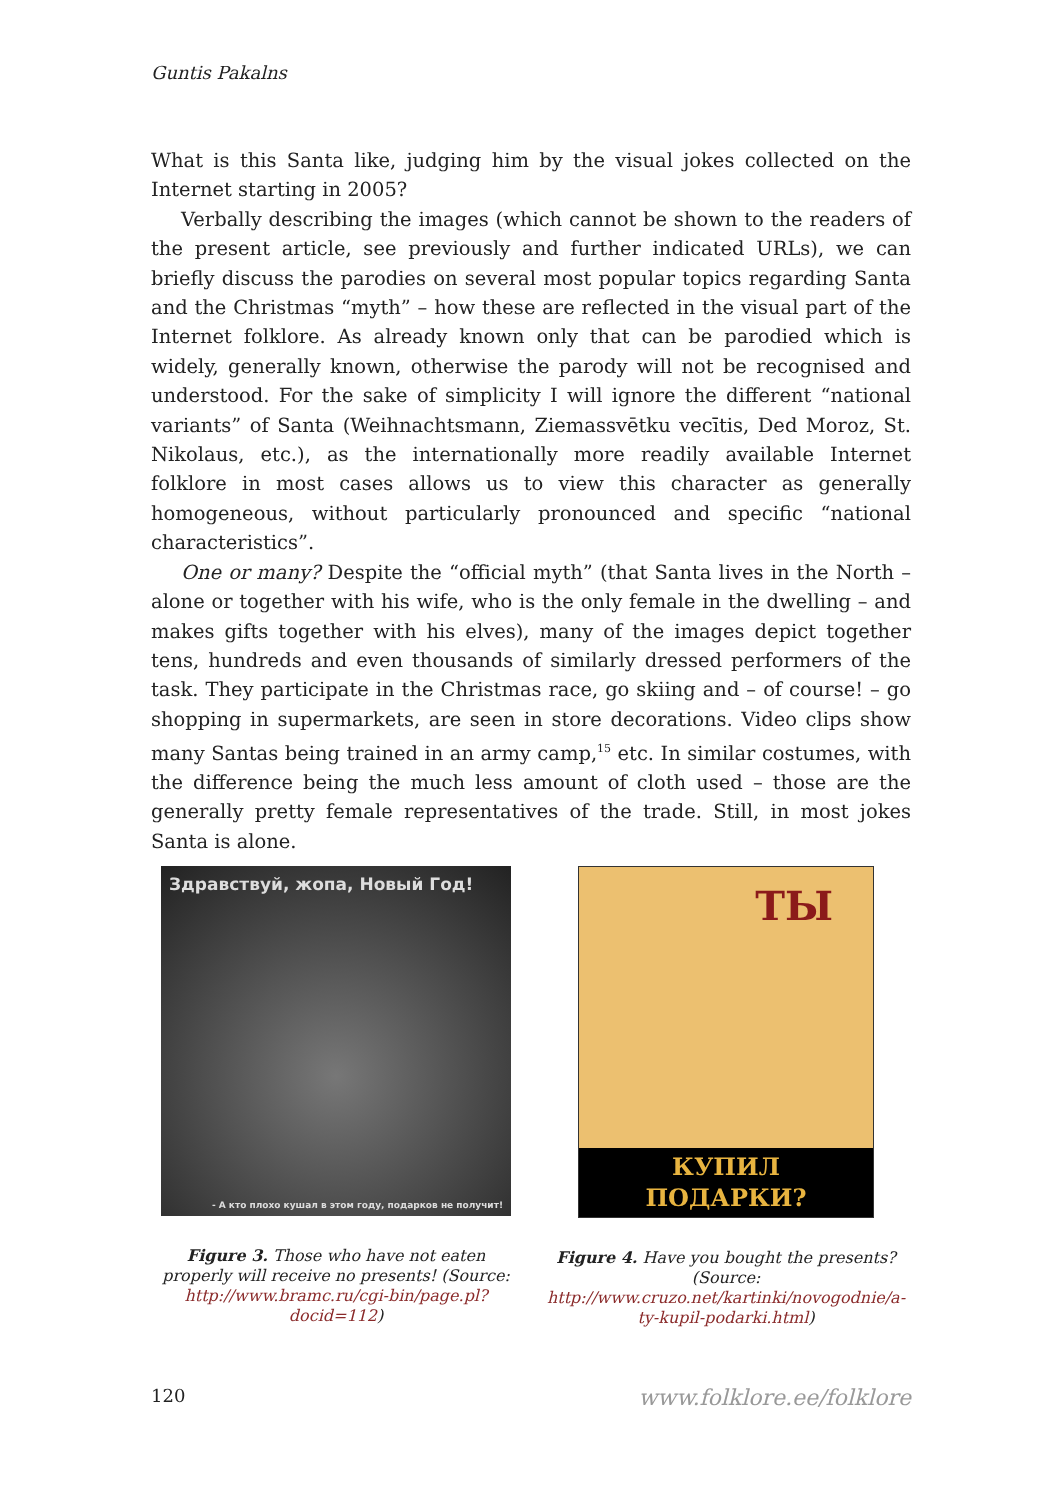Guntis Pakalns
What is this Santa like, judging him by the visual jokes collected on the Internet starting in 2005?
Verbally describing the images (which cannot be shown to the readers of the present article, see previously and further indicated URLs), we can briefly discuss the parodies on several most popular topics regarding Santa and the Christmas “myth” – how these are reflected in the visual part of the Internet folklore. As already known only that can be parodied which is widely, generally known, otherwise the parody will not be recognised and understood. For the sake of simplicity I will ignore the different “national variants” of Santa (Weihnachtsmann, Ziemassvētku vecītis, Ded Moroz, St. Nikolaus, etc.), as the internationally more readily available Internet folklore in most cases allows us to view this character as generally homogeneous, without particularly pronounced and specific “national characteristics”.
One or many? Despite the “official myth” (that Santa lives in the North – alone or together with his wife, who is the only female in the dwelling – and makes gifts together with his elves), many of the images depict together tens, hundreds and even thousands of similarly dressed performers of the task. They participate in the Christmas race, go skiing and – of course! – go shopping in supermarkets, are seen in store decorations. Video clips show many Santas being trained in an army camp,<sup>15</sup> etc. In similar costumes, with the difference being the much less amount of cloth used – those are the generally pretty female representatives of the trade. Still, in most jokes Santa is alone.
Здравствуй, жопа, Новый Год!
- А кто плохо кушал в этом году, подарков не получит!
Figure 3. Those who have not eaten properly will receive no presents! (Source: http://www.bramc.ru/cgi-bin/page.pl?docid=112)
ТЫ
КУПИЛ
ПОДАРКИ?
Figure 4. Have you bought the presents? (Source: http://www.cruzo.net/kartinki/novogodnie/a-ty-kupil-podarki.html)
120 www.folklore.ee/folklore